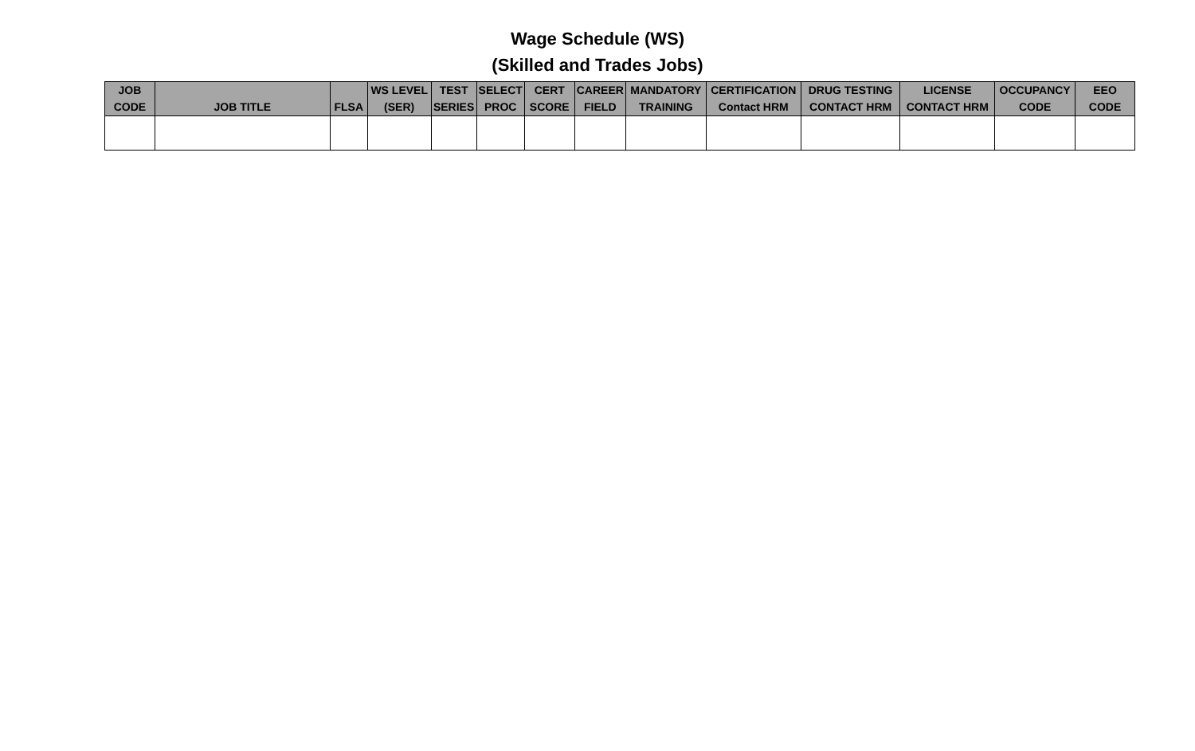Wage Schedule (WS)
(Skilled and Trades Jobs)
| JOB CODE | JOB TITLE | FLSA | WS LEVEL (SER) | TEST SERIES | SELECT PROC | CERT SCORE | CAREER FIELD | MANDATORY TRAINING | CERTIFICATION Contact HRM | DRUG TESTING CONTACT HRM | LICENSE CONTACT HRM | OCCUPANCY CODE | EEO CODE |
| --- | --- | --- | --- | --- | --- | --- | --- | --- | --- | --- | --- | --- | --- |